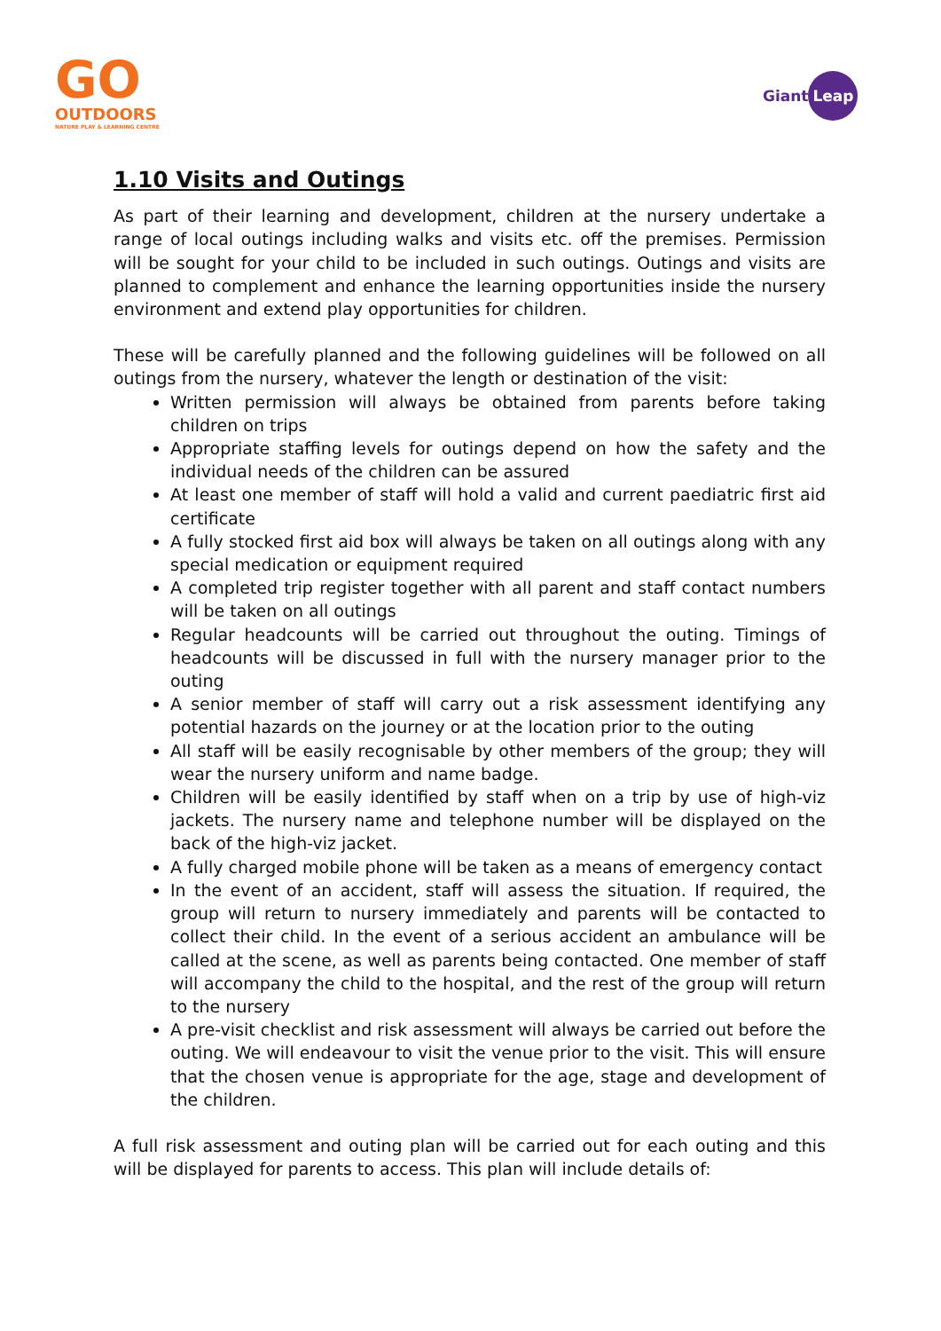GO
OUTDOORS
NATURE PLAY & LEARNING CENTRE
Giant Leap
1.10 Visits and Outings
As part of their learning and development, children at the nursery undertake a range of local outings including walks and visits etc. off the premises. Permission will be sought for your child to be included in such outings. Outings and visits are planned to complement and enhance the learning opportunities inside the nursery environment and extend play opportunities for children.
These will be carefully planned and the following guidelines will be followed on all outings from the nursery, whatever the length or destination of the visit:
Written permission will always be obtained from parents before taking children on trips
Appropriate staffing levels for outings depend on how the safety and the individual needs of the children can be assured
At least one member of staff will hold a valid and current paediatric first aid certificate
A fully stocked first aid box will always be taken on all outings along with any special medication or equipment required
A completed trip register together with all parent and staff contact numbers will be taken on all outings
Regular headcounts will be carried out throughout the outing. Timings of headcounts will be discussed in full with the nursery manager prior to the outing
A senior member of staff will carry out a risk assessment identifying any potential hazards on the journey or at the location prior to the outing
All staff will be easily recognisable by other members of the group; they will wear the nursery uniform and name badge.
Children will be easily identified by staff when on a trip by use of high-viz jackets. The nursery name and telephone number will be displayed on the back of the high-viz jacket.
A fully charged mobile phone will be taken as a means of emergency contact
In the event of an accident, staff will assess the situation. If required, the group will return to nursery immediately and parents will be contacted to collect their child. In the event of a serious accident an ambulance will be called at the scene, as well as parents being contacted. One member of staff will accompany the child to the hospital, and the rest of the group will return to the nursery
A pre-visit checklist and risk assessment will always be carried out before the outing. We will endeavour to visit the venue prior to the visit. This will ensure that the chosen venue is appropriate for the age, stage and development of the children.
A full risk assessment and outing plan will be carried out for each outing and this will be displayed for parents to access. This plan will include details of: